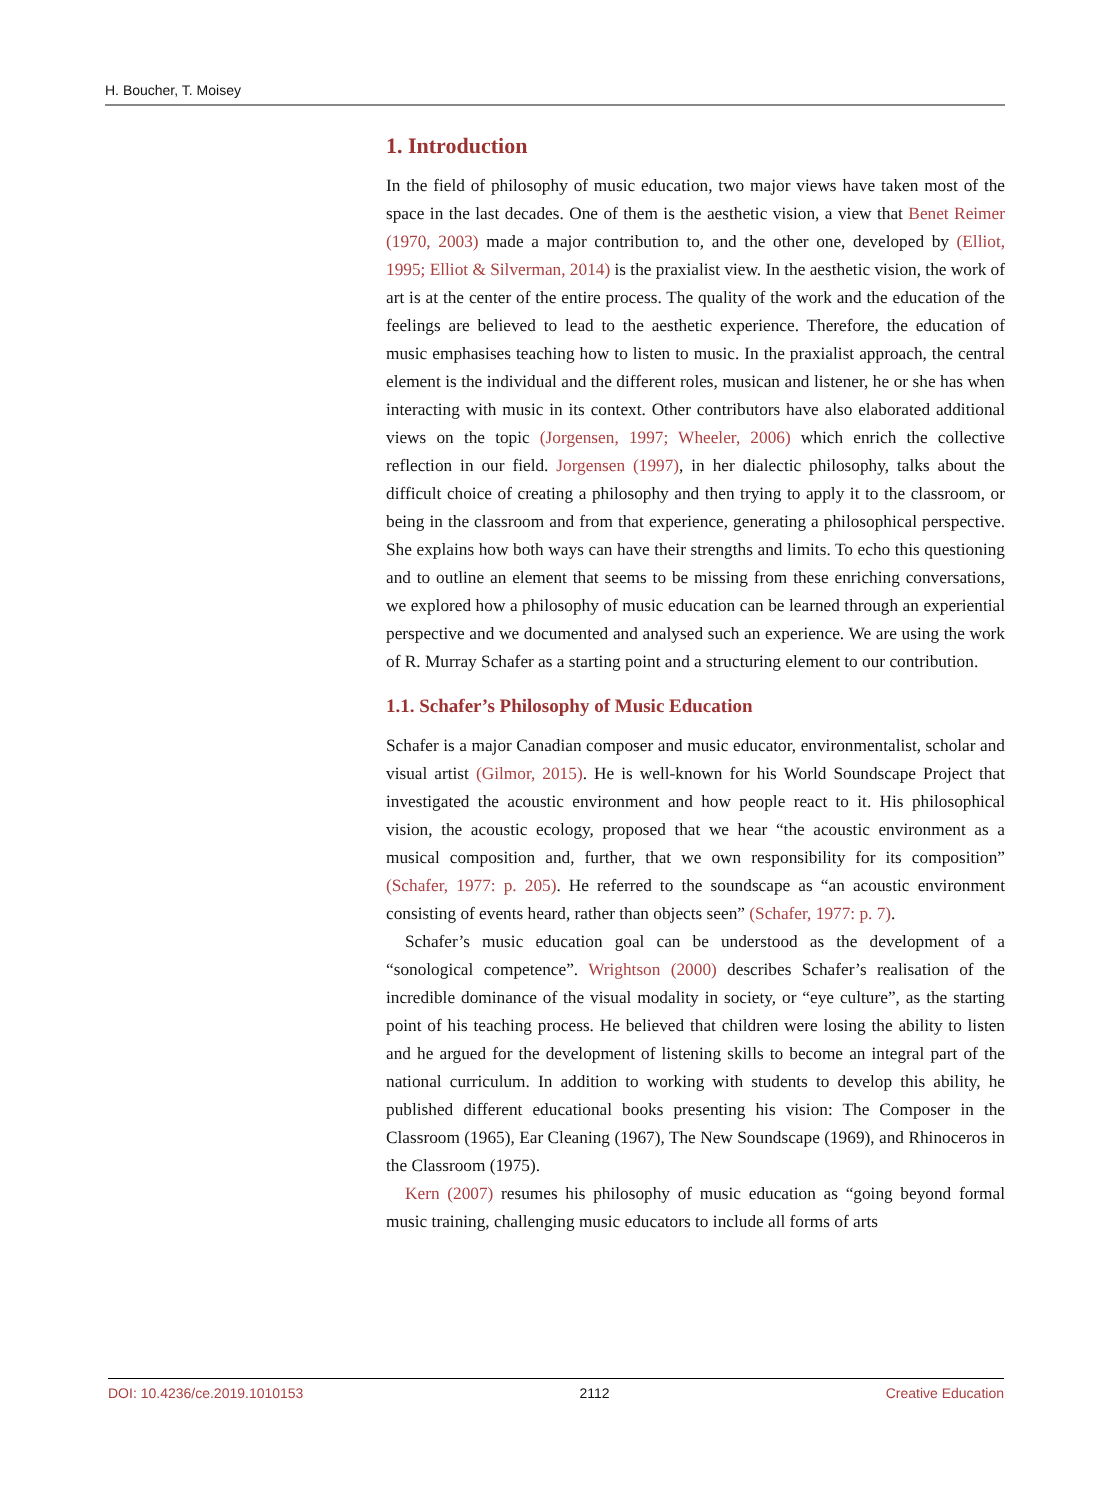H. Boucher, T. Moisey
1. Introduction
In the field of philosophy of music education, two major views have taken most of the space in the last decades. One of them is the aesthetic vision, a view that Benet Reimer (1970, 2003) made a major contribution to, and the other one, developed by (Elliot, 1995; Elliot & Silverman, 2014) is the praxialist view. In the aesthetic vision, the work of art is at the center of the entire process. The quality of the work and the education of the feelings are believed to lead to the aesthetic experience. Therefore, the education of music emphasises teaching how to listen to music. In the praxialist approach, the central element is the individual and the different roles, musican and listener, he or she has when interacting with music in its context. Other contributors have also elaborated additional views on the topic (Jorgensen, 1997; Wheeler, 2006) which enrich the collective reflection in our field. Jorgensen (1997), in her dialectic philosophy, talks about the difficult choice of creating a philosophy and then trying to apply it to the classroom, or being in the classroom and from that experience, generating a philosophical perspective. She explains how both ways can have their strengths and limits. To echo this questioning and to outline an element that seems to be missing from these enriching conversations, we explored how a philosophy of music education can be learned through an experiential perspective and we documented and analysed such an experience. We are using the work of R. Murray Schafer as a starting point and a structuring element to our contribution.
1.1. Schafer’s Philosophy of Music Education
Schafer is a major Canadian composer and music educator, environmentalist, scholar and visual artist (Gilmor, 2015). He is well-known for his World Soundscape Project that investigated the acoustic environment and how people react to it. His philosophical vision, the acoustic ecology, proposed that we hear “the acoustic environment as a musical composition and, further, that we own responsibility for its composition” (Schafer, 1977: p. 205). He referred to the soundscape as “an acoustic environment consisting of events heard, rather than objects seen” (Schafer, 1977: p. 7).
Schafer’s music education goal can be understood as the development of a “sonological competence”. Wrightson (2000) describes Schafer’s realisation of the incredible dominance of the visual modality in society, or “eye culture”, as the starting point of his teaching process. He believed that children were losing the ability to listen and he argued for the development of listening skills to become an integral part of the national curriculum. In addition to working with students to develop this ability, he published different educational books presenting his vision: The Composer in the Classroom (1965), Ear Cleaning (1967), The New Soundscape (1969), and Rhinoceros in the Classroom (1975).
Kern (2007) resumes his philosophy of music education as “going beyond formal music training, challenging music educators to include all forms of arts
DOI: 10.4236/ce.2019.1010153 2112 Creative Education